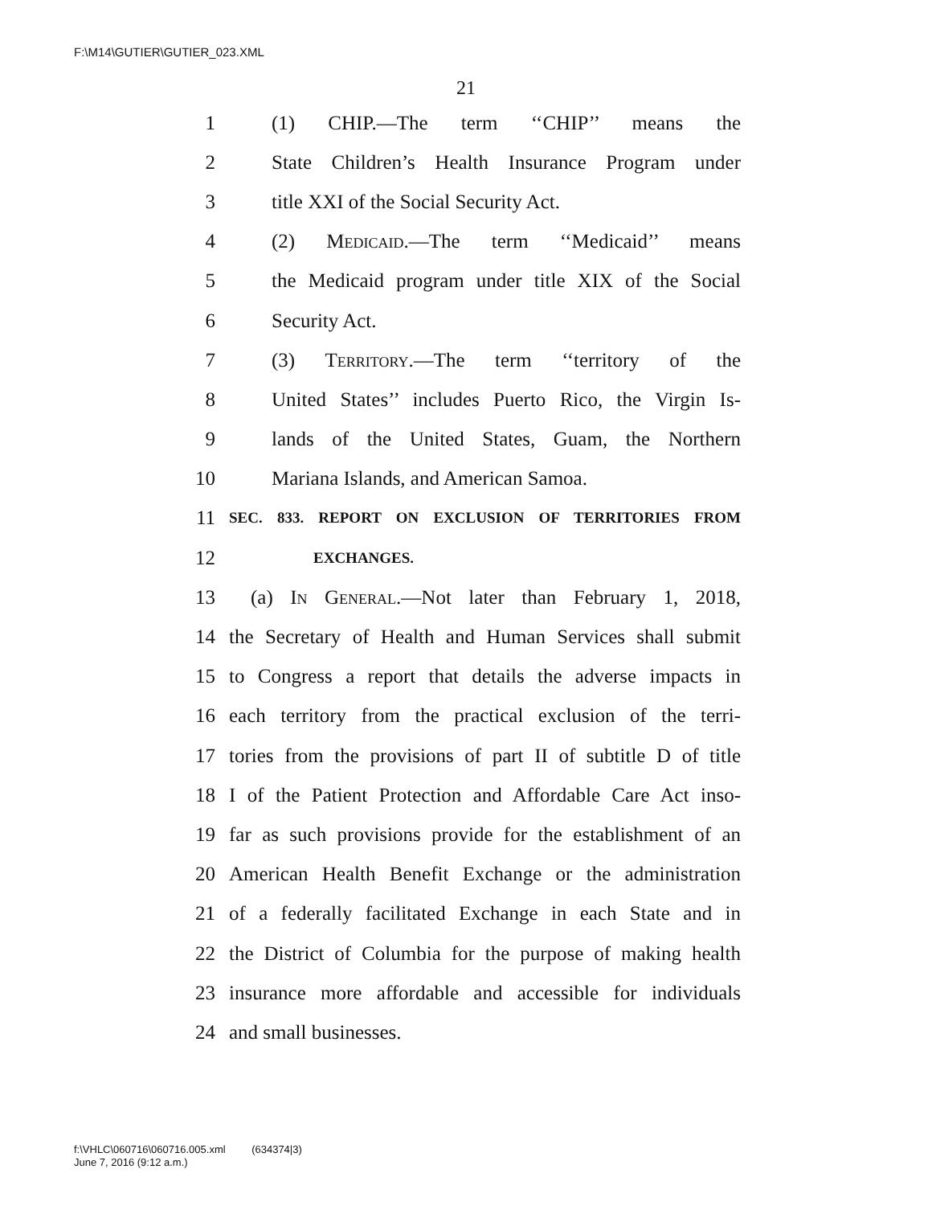F:\M14\GUTIER\GUTIER_023.XML
21
1 (1) CHIP.—The term ‘‘CHIP’’ means the
2 State Children’s Health Insurance Program under
3 title XXI of the Social Security Act.
4 (2) Medicaid.—The term ‘‘Medicaid’’ means
5 the Medicaid program under title XIX of the Social
6 Security Act.
7 (3) Territory.—The term ‘‘territory of the
8 United States’’ includes Puerto Rico, the Virgin Is-
9 lands of the United States, Guam, the Northern
10 Mariana Islands, and American Samoa.
11 SEC. 833. REPORT ON EXCLUSION OF TERRITORIES FROM
12 EXCHANGES.
13 (a) In General.—Not later than February 1, 2018,
14 the Secretary of Health and Human Services shall submit
15 to Congress a report that details the adverse impacts in
16 each territory from the practical exclusion of the terri-
17 tories from the provisions of part II of subtitle D of title
18 I of the Patient Protection and Affordable Care Act inso-
19 far as such provisions provide for the establishment of an
20 American Health Benefit Exchange or the administration
21 of a federally facilitated Exchange in each State and in
22 the District of Columbia for the purpose of making health
23 insurance more affordable and accessible for individuals
24 and small businesses.
f:\VHLC\060716\060716.005.xml (634374|3)
June 7, 2016 (9:12 a.m.)